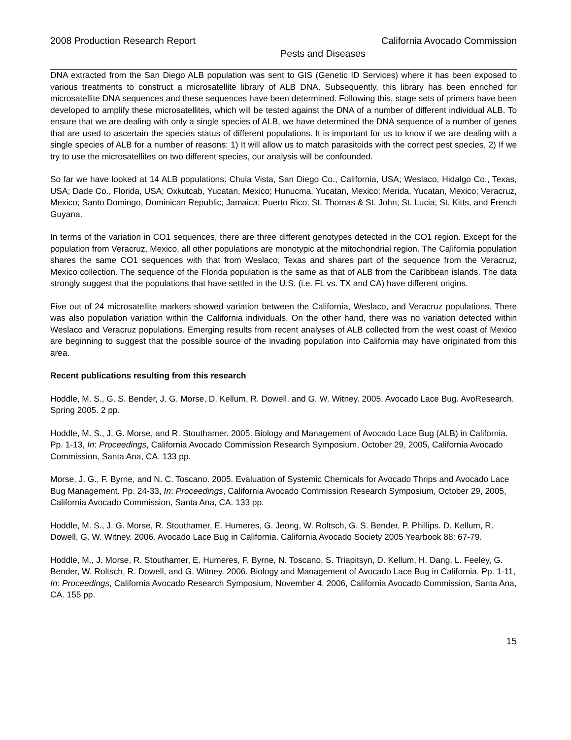2008 Production Research Report California Avocado Commission
Pests and Diseases
DNA extracted from the San Diego ALB population was sent to GIS (Genetic ID Services) where it has been exposed to various treatments to construct a microsatellite library of ALB DNA. Subsequently, this library has been enriched for microsatellite DNA sequences and these sequences have been determined. Following this, stage sets of primers have been developed to amplify these microsatellites, which will be tested against the DNA of a number of different individual ALB. To ensure that we are dealing with only a single species of ALB, we have determined the DNA sequence of a number of genes that are used to ascertain the species status of different populations. It is important for us to know if we are dealing with a single species of ALB for a number of reasons: 1) It will allow us to match parasitoids with the correct pest species, 2) If we try to use the microsatellites on two different species, our analysis will be confounded.
So far we have looked at 14 ALB populations: Chula Vista, San Diego Co., California, USA; Weslaco, Hidalgo Co., Texas, USA; Dade Co., Florida, USA; Oxkutcab, Yucatan, Mexico; Hunucma, Yucatan, Mexico; Merida, Yucatan, Mexico; Veracruz, Mexico; Santo Domingo, Dominican Republic; Jamaica; Puerto Rico; St. Thomas & St. John; St. Lucia; St. Kitts, and French Guyana.
In terms of the variation in CO1 sequences, there are three different genotypes detected in the CO1 region. Except for the population from Veracruz, Mexico, all other populations are monotypic at the mitochondrial region. The California population shares the same CO1 sequences with that from Weslaco, Texas and shares part of the sequence from the Veracruz, Mexico collection. The sequence of the Florida population is the same as that of ALB from the Caribbean islands. The data strongly suggest that the populations that have settled in the U.S. (i.e. FL vs. TX and CA) have different origins.
Five out of 24 microsatellite markers showed variation between the California, Weslaco, and Veracruz populations. There was also population variation within the California individuals. On the other hand, there was no variation detected within Weslaco and Veracruz populations. Emerging results from recent analyses of ALB collected from the west coast of Mexico are beginning to suggest that the possible source of the invading population into California may have originated from this area.
Recent publications resulting from this research
Hoddle, M. S., G. S. Bender, J. G. Morse, D. Kellum, R. Dowell, and G. W. Witney. 2005. Avocado Lace Bug. AvoResearch. Spring 2005. 2 pp.
Hoddle, M. S., J. G. Morse, and R. Stouthamer. 2005. Biology and Management of Avocado Lace Bug (ALB) in California. Pp. 1-13, In: Proceedings, California Avocado Commission Research Symposium, October 29, 2005, California Avocado Commission, Santa Ana, CA. 133 pp.
Morse, J. G., F. Byrne, and N. C. Toscano. 2005. Evaluation of Systemic Chemicals for Avocado Thrips and Avocado Lace Bug Management. Pp. 24-33, In: Proceedings, California Avocado Commission Research Symposium, October 29, 2005, California Avocado Commission, Santa Ana, CA. 133 pp.
Hoddle, M. S., J. G. Morse, R. Stouthamer, E. Humeres, G. Jeong, W. Roltsch, G. S. Bender, P. Phillips. D. Kellum, R. Dowell, G. W. Witney. 2006. Avocado Lace Bug in California. California Avocado Society 2005 Yearbook 88: 67-79.
Hoddle, M., J. Morse, R. Stouthamer, E. Humeres, F. Byrne, N. Toscano, S. Triapitsyn, D. Kellum, H. Dang, L. Feeley, G. Bender, W. Roltsch, R. Dowell, and G. Witney. 2006. Biology and Management of Avocado Lace Bug in California. Pp. 1-11, In: Proceedings, California Avocado Research Symposium, November 4, 2006, California Avocado Commission, Santa Ana, CA. 155 pp.
15